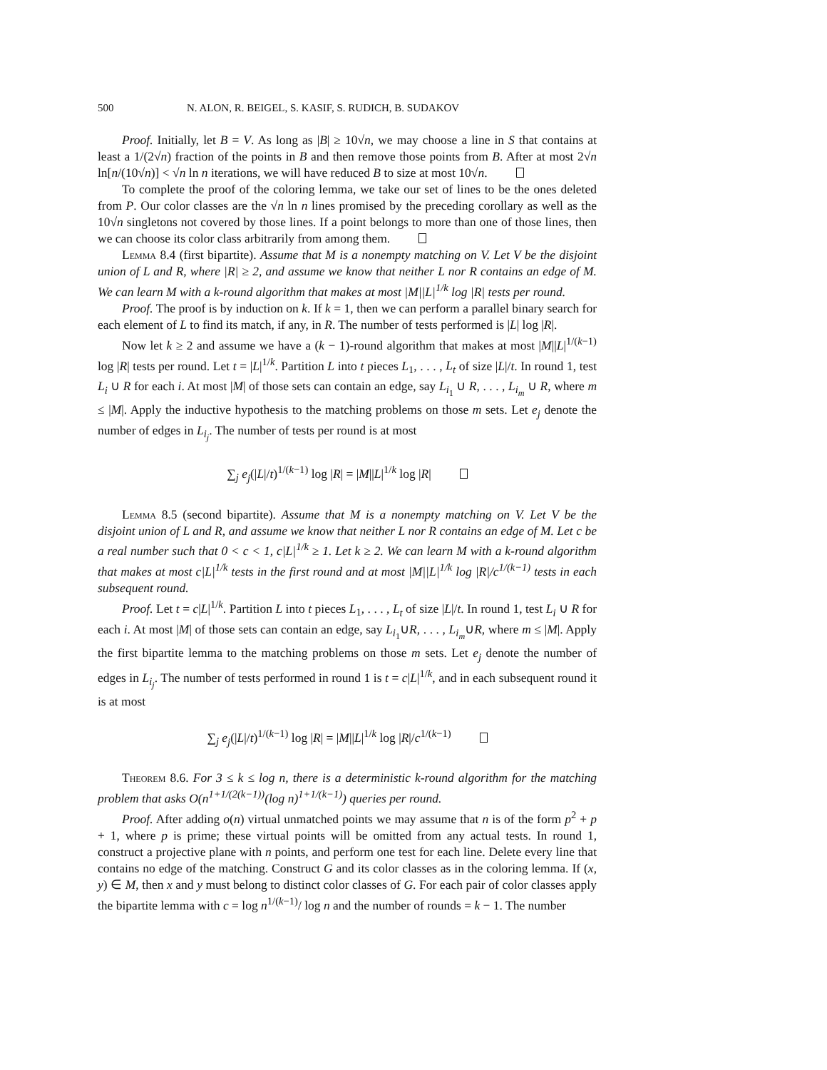500 N. ALON, R. BEIGEL, S. KASIF, S. RUDICH, B. SUDAKOV
Proof. Initially, let B = V. As long as |B| ≥ 10√n, we may choose a line in S that contains at least a 1/(2√n) fraction of the points in B and then remove those points from B. After at most 2√n ln[n/(10√n)] < √n ln n iterations, we will have reduced B to size at most 10√n.
To complete the proof of the coloring lemma, we take our set of lines to be the ones deleted from P. Our color classes are the √n ln n lines promised by the preceding corollary as well as the 10√n singletons not covered by those lines. If a point belongs to more than one of those lines, then we can choose its color class arbitrarily from among them.
Lemma 8.4 (first bipartite). Assume that M is a nonempty matching on V. Let V be the disjoint union of L and R, where |R| ≥ 2, and assume we know that neither L nor R contains an edge of M. We can learn M with a k-round algorithm that makes at most |M||L|<sup>1/k</sup> log |R| tests per round.
Proof. The proof is by induction on k. If k = 1, then we can perform a parallel binary search for each element of L to find its match, if any, in R. The number of tests performed is |L| log |R|.
Now let k ≥ 2 and assume we have a (k − 1)-round algorithm that makes at most |M||L|<sup>1/(k−1)</sup> log |R| tests per round. Let t = |L|<sup>1/k</sup>. Partition L into t pieces L<sub>1</sub>, . . . , L<sub>t</sub> of size |L|/t. In round 1, test L<sub>i</sub> ∪ R for each i. At most |M| of those sets can contain an edge, say L<sub>i<sub>1</sub></sub> ∪ R, . . . , L<sub>i<sub>m</sub></sub> ∪ R, where m ≤ |M|. Apply the inductive hypothesis to the matching problems on those m sets. Let e<sub>j</sub> denote the number of edges in L<sub>i<sub>j</sub></sub>. The number of tests per round is at most
∑<sub>j</sub> e<sub>j</sub>(|L|/t)<sup>1/(k−1)</sup> log |R| = |M||L|<sup>1/k</sup> log |R|
Lemma 8.5 (second bipartite). Assume that M is a nonempty matching on V. Let V be the disjoint union of L and R, and assume we know that neither L nor R contains an edge of M. Let c be a real number such that 0 < c < 1, c|L|<sup>1/k</sup> ≥ 1. Let k ≥ 2. We can learn M with a k-round algorithm that makes at most c|L|<sup>1/k</sup> tests in the first round and at most |M||L|<sup>1/k</sup> log |R|/c<sup>1/(k−1)</sup> tests in each subsequent round.
Proof. Let t = c|L|<sup>1/k</sup>. Partition L into t pieces L<sub>1</sub>, . . . , L<sub>t</sub> of size |L|/t. In round 1, test L<sub>i</sub> ∪ R for each i. At most |M| of those sets can contain an edge, say L<sub>i<sub>1</sub></sub>∪R, . . . , L<sub>i<sub>m</sub></sub>∪R, where m ≤ |M|. Apply the first bipartite lemma to the matching problems on those m sets. Let e<sub>j</sub> denote the number of edges in L<sub>i<sub>j</sub></sub>. The number of tests performed in round 1 is t = c|L|<sup>1/k</sup>, and in each subsequent round it is at most
∑<sub>j</sub> e<sub>j</sub>(|L|/t)<sup>1/(k−1)</sup> log |R| = |M||L|<sup>1/k</sup> log |R|/c<sup>1/(k−1)</sup>
Theorem 8.6. For 3 ≤ k ≤ log n, there is a deterministic k-round algorithm for the matching problem that asks O(n<sup>1+1/(2(k−1))</sup>(log n)<sup>1+1/(k−1)</sup>) queries per round.
Proof. After adding o(n) virtual unmatched points we may assume that n is of the form p<sup>2</sup> + p + 1, where p is prime; these virtual points will be omitted from any actual tests. In round 1, construct a projective plane with n points, and perform one test for each line. Delete every line that contains no edge of the matching. Construct G and its color classes as in the coloring lemma. If (x, y) ∈ M, then x and y must belong to distinct color classes of G. For each pair of color classes apply the bipartite lemma with c = log n<sup>1/(k−1)</sup>/ log n and the number of rounds = k − 1. The number